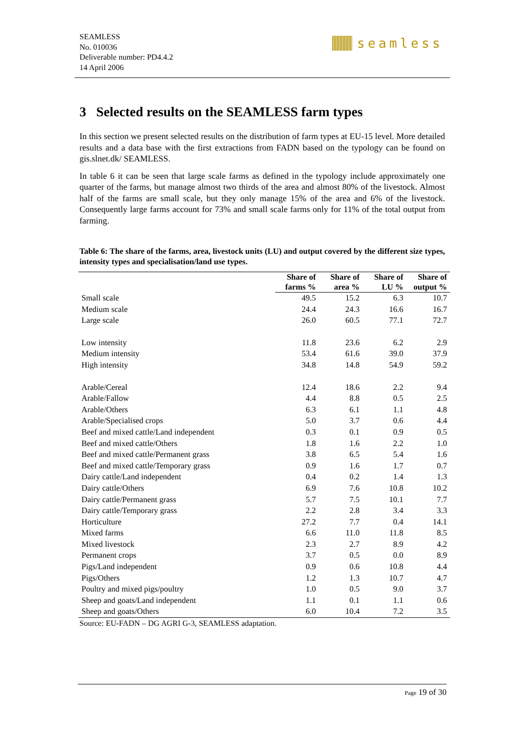SEAMLESS
No. 010036
Deliverable number: PD4.4.2
14 April 2006
seamless
3 Selected results on the SEAMLESS farm types
In this section we present selected results on the distribution of farm types at EU-15 level. More detailed results and a data base with the first extractions from FADN based on the typology can be found on gis.slnet.dk/ SEAMLESS.
In table 6 it can be seen that large scale farms as defined in the typology include approximately one quarter of the farms, but manage almost two thirds of the area and almost 80% of the livestock. Almost half of the farms are small scale, but they only manage 15% of the area and 6% of the livestock. Consequently large farms account for 73% and small scale farms only for 11% of the total output from farming.
Table 6: The share of the farms, area, livestock units (LU) and output covered by the different size types, intensity types and specialisation/land use types.
| | Share of farms % | Share of area % | Share of LU % | Share of output % |
| --- | --- | --- | --- | --- |
| Small scale | 49.5 | 15.2 | 6.3 | 10.7 |
| Medium scale | 24.4 | 24.3 | 16.6 | 16.7 |
| Large scale | 26.0 | 60.5 | 77.1 | 72.7 |
| Low intensity | 11.8 | 23.6 | 6.2 | 2.9 |
| Medium intensity | 53.4 | 61.6 | 39.0 | 37.9 |
| High intensity | 34.8 | 14.8 | 54.9 | 59.2 |
| Arable/Cereal | 12.4 | 18.6 | 2.2 | 9.4 |
| Arable/Fallow | 4.4 | 8.8 | 0.5 | 2.5 |
| Arable/Others | 6.3 | 6.1 | 1.1 | 4.8 |
| Arable/Specialised crops | 5.0 | 3.7 | 0.6 | 4.4 |
| Beef and mixed cattle/Land independent | 0.3 | 0.1 | 0.9 | 0.5 |
| Beef and mixed cattle/Others | 1.8 | 1.6 | 2.2 | 1.0 |
| Beef and mixed cattle/Permanent grass | 3.8 | 6.5 | 5.4 | 1.6 |
| Beef and mixed cattle/Temporary grass | 0.9 | 1.6 | 1.7 | 0.7 |
| Dairy cattle/Land independent | 0.4 | 0.2 | 1.4 | 1.3 |
| Dairy cattle/Others | 6.9 | 7.6 | 10.8 | 10.2 |
| Dairy cattle/Permanent grass | 5.7 | 7.5 | 10.1 | 7.7 |
| Dairy cattle/Temporary grass | 2.2 | 2.8 | 3.4 | 3.3 |
| Horticulture | 27.2 | 7.7 | 0.4 | 14.1 |
| Mixed farms | 6.6 | 11.0 | 11.8 | 8.5 |
| Mixed livestock | 2.3 | 2.7 | 8.9 | 4.2 |
| Permanent crops | 3.7 | 0.5 | 0.0 | 8.9 |
| Pigs/Land independent | 0.9 | 0.6 | 10.8 | 4.4 |
| Pigs/Others | 1.2 | 1.3 | 10.7 | 4.7 |
| Poultry and mixed pigs/poultry | 1.0 | 0.5 | 9.0 | 3.7 |
| Sheep and goats/Land independent | 1.1 | 0.1 | 1.1 | 0.6 |
| Sheep and goats/Others | 6.0 | 10.4 | 7.2 | 3.5 |
Source: EU-FADN – DG AGRI G-3, SEAMLESS adaptation.
Page 19 of 30